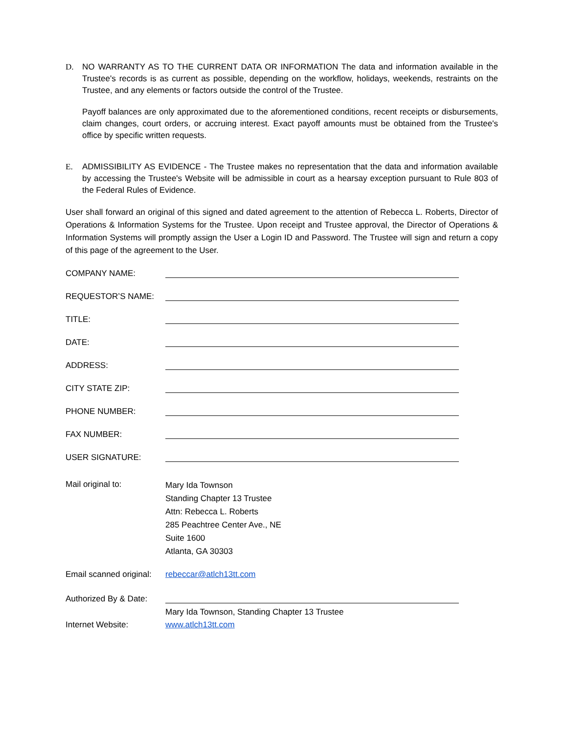D. NO WARRANTY AS TO THE CURRENT DATA OR INFORMATION The data and information available in the Trustee's records is as current as possible, depending on the workflow, holidays, weekends, restraints on the Trustee, and any elements or factors outside the control of the Trustee.
Payoff balances are only approximated due to the aforementioned conditions, recent receipts or disbursements, claim changes, court orders, or accruing interest. Exact payoff amounts must be obtained from the Trustee's office by specific written requests.
E. ADMISSIBILITY AS EVIDENCE - The Trustee makes no representation that the data and information available by accessing the Trustee's Website will be admissible in court as a hearsay exception pursuant to Rule 803 of the Federal Rules of Evidence.
User shall forward an original of this signed and dated agreement to the attention of Rebecca L. Roberts, Director of Operations & Information Systems for the Trustee. Upon receipt and Trustee approval, the Director of Operations & Information Systems will promptly assign the User a Login ID and Password. The Trustee will sign and return a copy of this page of the agreement to the User.
COMPANY NAME:
REQUESTOR’S NAME:
TITLE:
DATE:
ADDRESS:
CITY STATE ZIP:
PHONE NUMBER:
FAX NUMBER:
USER SIGNATURE:
Mail original to:
Mary Ida Townson
Standing Chapter 13 Trustee
Attn: Rebecca L. Roberts
285 Peachtree Center Ave., NE
Suite 1600
Atlanta, GA 30303
Email scanned original:
rebeccar@atlch13tt.com
Authorized By & Date:
Mary Ida Townson, Standing Chapter 13 Trustee
Internet Website: www.atlch13tt.com